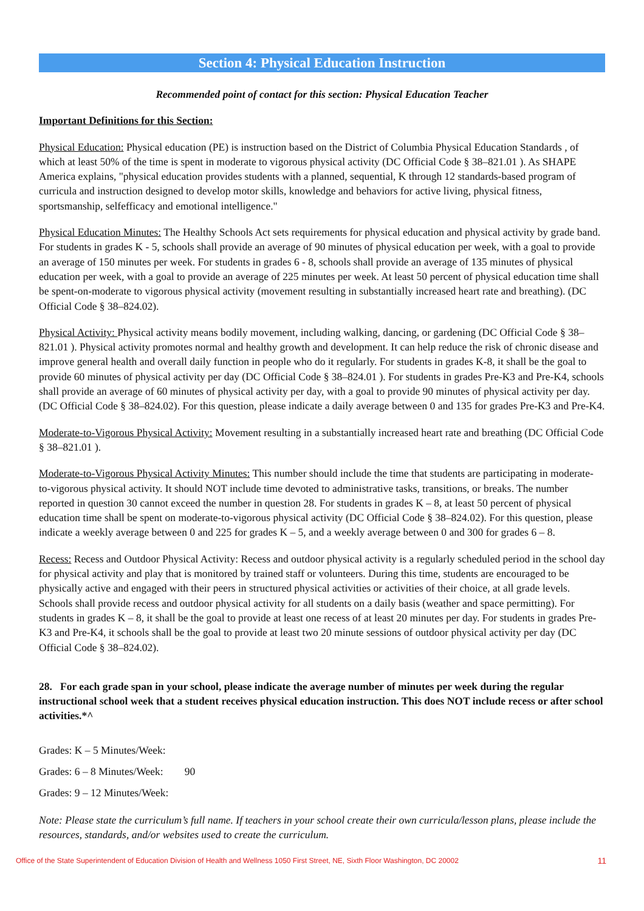Section 4: Physical Education Instruction
Recommended point of contact for this section: Physical Education Teacher
Important Definitions for this Section:
Physical Education: Physical education (PE) is instruction based on the District of Columbia Physical Education Standards , of which at least 50% of the time is spent in moderate to vigorous physical activity (DC Official Code § 38–821.01 ). As SHAPE America explains, "physical education provides students with a planned, sequential, K through 12 standards-based program of curricula and instruction designed to develop motor skills, knowledge and behaviors for active living, physical fitness, sportsmanship, selfefficacy and emotional intelligence."
Physical Education Minutes: The Healthy Schools Act sets requirements for physical education and physical activity by grade band. For students in grades K - 5, schools shall provide an average of 90 minutes of physical education per week, with a goal to provide an average of 150 minutes per week. For students in grades 6 - 8, schools shall provide an average of 135 minutes of physical education per week, with a goal to provide an average of 225 minutes per week. At least 50 percent of physical education time shall be spent-on-moderate to vigorous physical activity (movement resulting in substantially increased heart rate and breathing). (DC Official Code § 38–824.02).
Physical Activity: Physical activity means bodily movement, including walking, dancing, or gardening (DC Official Code § 38–821.01 ). Physical activity promotes normal and healthy growth and development. It can help reduce the risk of chronic disease and improve general health and overall daily function in people who do it regularly. For students in grades K-8, it shall be the goal to provide 60 minutes of physical activity per day (DC Official Code § 38–824.01 ). For students in grades Pre-K3 and Pre-K4, schools shall provide an average of 60 minutes of physical activity per day, with a goal to provide 90 minutes of physical activity per day. (DC Official Code § 38–824.02). For this question, please indicate a daily average between 0 and 135 for grades Pre-K3 and Pre-K4.
Moderate-to-Vigorous Physical Activity: Movement resulting in a substantially increased heart rate and breathing (DC Official Code § 38–821.01 ).
Moderate-to-Vigorous Physical Activity Minutes: This number should include the time that students are participating in moderate-to-vigorous physical activity. It should NOT include time devoted to administrative tasks, transitions, or breaks. The number reported in question 30 cannot exceed the number in question 28. For students in grades K – 8, at least 50 percent of physical education time shall be spent on moderate-to-vigorous physical activity (DC Official Code § 38–824.02). For this question, please indicate a weekly average between 0 and 225 for grades K – 5, and a weekly average between 0 and 300 for grades 6 – 8.
Recess: Recess and Outdoor Physical Activity: Recess and outdoor physical activity is a regularly scheduled period in the school day for physical activity and play that is monitored by trained staff or volunteers. During this time, students are encouraged to be physically active and engaged with their peers in structured physical activities or activities of their choice, at all grade levels. Schools shall provide recess and outdoor physical activity for all students on a daily basis (weather and space permitting). For students in grades K – 8, it shall be the goal to provide at least one recess of at least 20 minutes per day. For students in grades Pre-K3 and Pre-K4, it schools shall be the goal to provide at least two 20 minute sessions of outdoor physical activity per day (DC Official Code § 38–824.02).
28. For each grade span in your school, please indicate the average number of minutes per week during the regular instructional school week that a student receives physical education instruction. This does NOT include recess or after school activities.*^
Grades: K – 5 Minutes/Week:
Grades: 6 – 8 Minutes/Week: 90
Grades: 9 – 12 Minutes/Week:
Note: Please state the curriculum’s full name. If teachers in your school create their own curricula/lesson plans, please include the resources, standards, and/or websites used to create the curriculum.
Office of the State Superintendent of Education Division of Health and Wellness 1050 First Street, NE, Sixth Floor Washington, DC 20002 11